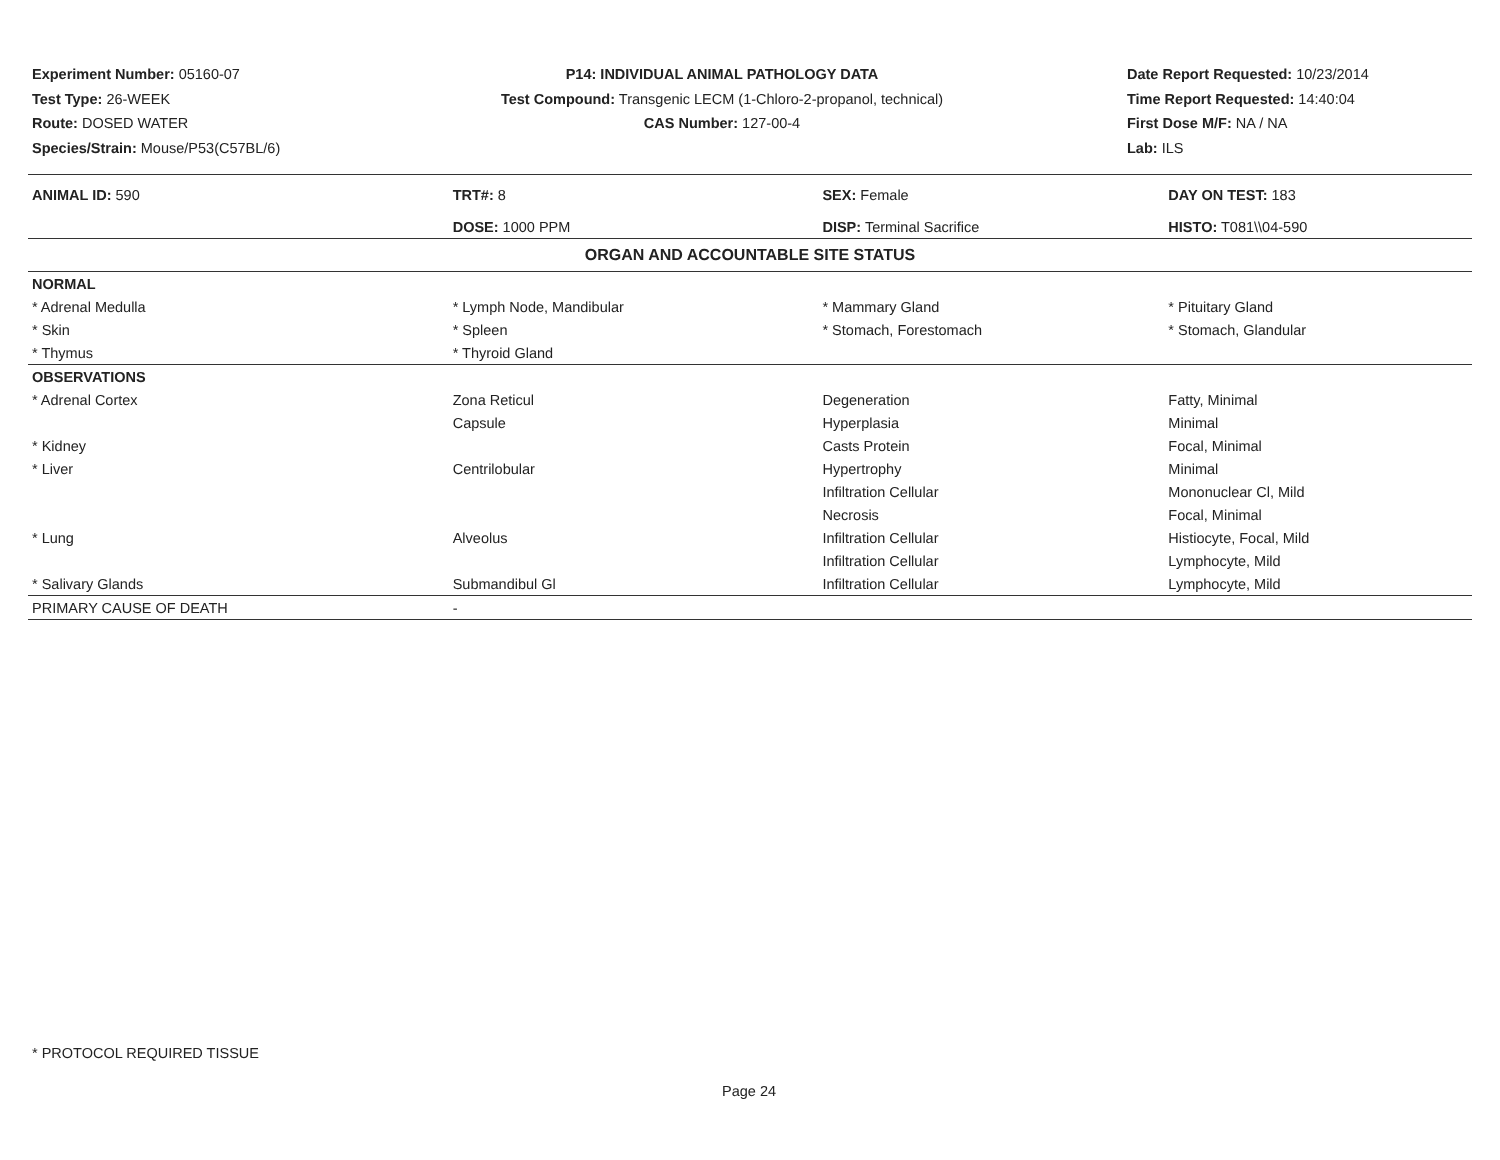Experiment Number: 05160-07
Test Type: 26-WEEK
Route: DOSED WATER
Species/Strain: Mouse/P53(C57BL/6)
P14: INDIVIDUAL ANIMAL PATHOLOGY DATA
Test Compound: Transgenic LECM (1-Chloro-2-propanol, technical)
CAS Number: 127-00-4
Date Report Requested: 10/23/2014
Time Report Requested: 14:40:04
First Dose M/F: NA / NA
Lab: ILS
| ANIMAL ID: 590 | TRT#: 8 | SEX: Female | DAY ON TEST: 183 |
| | DOSE: 1000 PPM | DISP: Terminal Sacrifice | HISTO: T081\\04-590 |
| ORGAN AND ACCOUNTABLE SITE STATUS | | | |
| NORMAL | | | |
| * Adrenal Medulla | * Lymph Node, Mandibular | * Mammary Gland | * Pituitary Gland |
| * Skin | * Spleen | * Stomach, Forestomach | * Stomach, Glandular |
| * Thymus | * Thyroid Gland | | |
| OBSERVATIONS | | | |
| * Adrenal Cortex | Zona Reticul | Degeneration | Fatty, Minimal |
| | Capsule | Hyperplasia | Minimal |
| * Kidney | | Casts Protein | Focal, Minimal |
| * Liver | Centrilobular | Hypertrophy | Minimal |
| | | Infiltration Cellular | Mononuclear Cl, Mild |
| | | Necrosis | Focal, Minimal |
| * Lung | Alveolus | Infiltration Cellular | Histiocyte, Focal, Mild |
| | | Infiltration Cellular | Lymphocyte, Mild |
| * Salivary Glands | Submandibul Gl | Infiltration Cellular | Lymphocyte, Mild |
| PRIMARY CAUSE OF DEATH | - | | |
* PROTOCOL REQUIRED TISSUE
Page 24